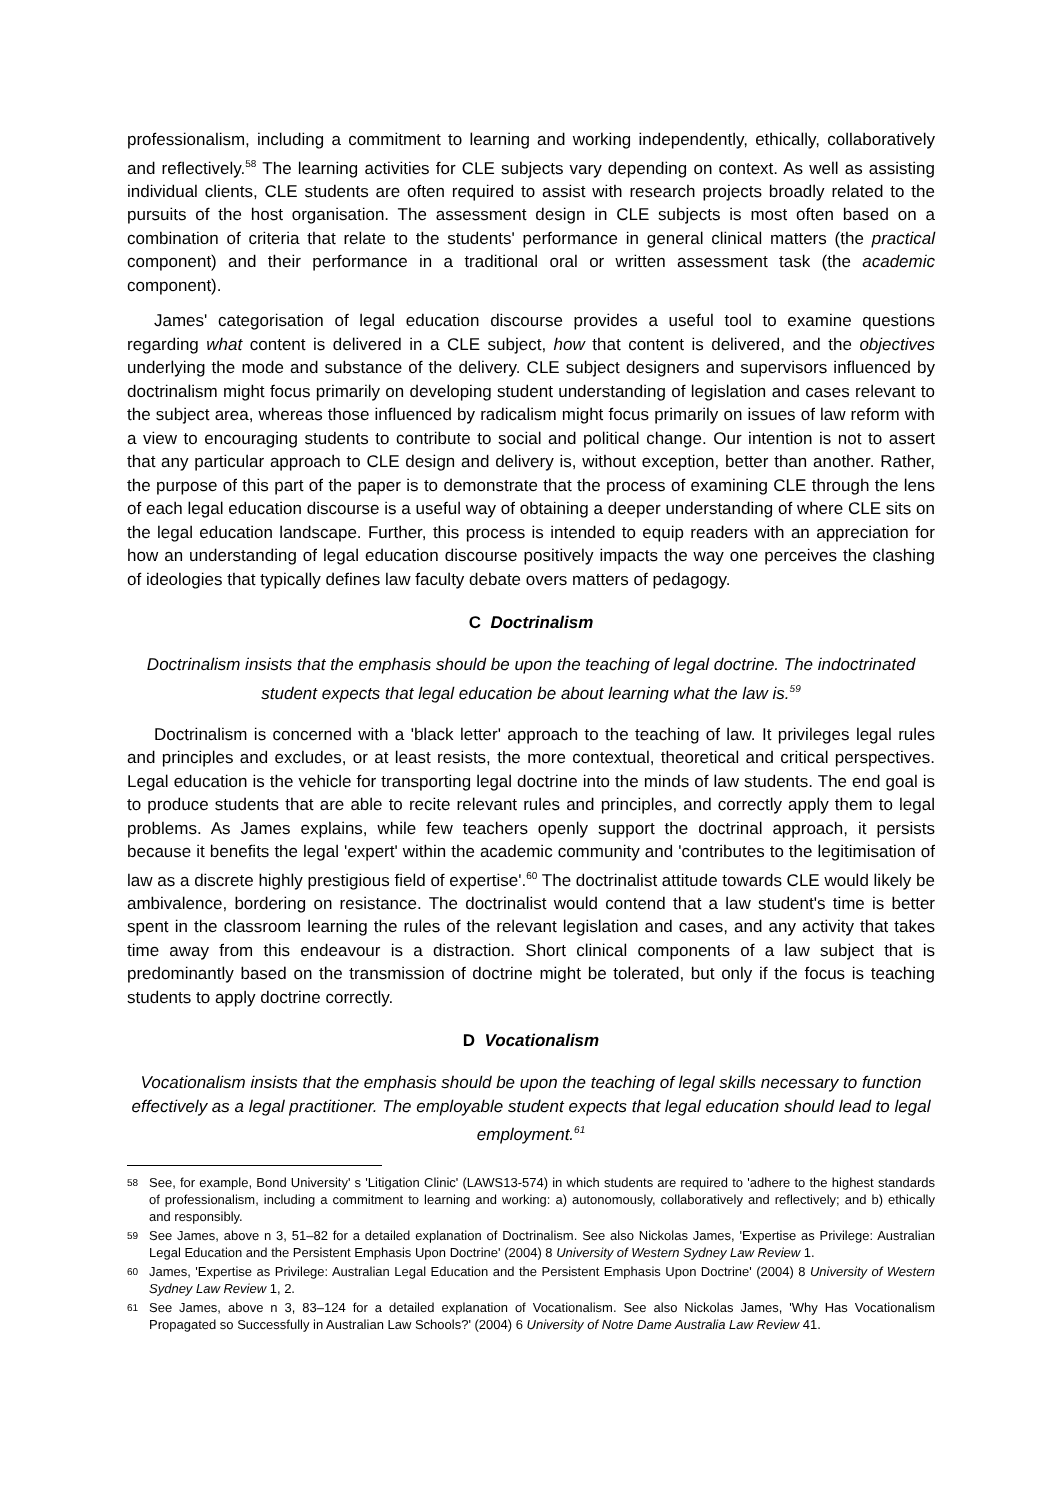professionalism, including a commitment to learning and working independently, ethically, collaboratively and reflectively.<sup>58</sup> The learning activities for CLE subjects vary depending on context. As well as assisting individual clients, CLE students are often required to assist with research projects broadly related to the pursuits of the host organisation. The assessment design in CLE subjects is most often based on a combination of criteria that relate to the students' performance in general clinical matters (the practical component) and their performance in a traditional oral or written assessment task (the academic component).
James' categorisation of legal education discourse provides a useful tool to examine questions regarding what content is delivered in a CLE subject, how that content is delivered, and the objectives underlying the mode and substance of the delivery. CLE subject designers and supervisors influenced by doctrinalism might focus primarily on developing student understanding of legislation and cases relevant to the subject area, whereas those influenced by radicalism might focus primarily on issues of law reform with a view to encouraging students to contribute to social and political change. Our intention is not to assert that any particular approach to CLE design and delivery is, without exception, better than another. Rather, the purpose of this part of the paper is to demonstrate that the process of examining CLE through the lens of each legal education discourse is a useful way of obtaining a deeper understanding of where CLE sits on the legal education landscape. Further, this process is intended to equip readers with an appreciation for how an understanding of legal education discourse positively impacts the way one perceives the clashing of ideologies that typically defines law faculty debate overs matters of pedagogy.
C Doctrinalism
Doctrinalism insists that the emphasis should be upon the teaching of legal doctrine. The indoctrinated student expects that legal education be about learning what the law is.<sup>59</sup>
Doctrinalism is concerned with a 'black letter' approach to the teaching of law. It privileges legal rules and principles and excludes, or at least resists, the more contextual, theoretical and critical perspectives. Legal education is the vehicle for transporting legal doctrine into the minds of law students. The end goal is to produce students that are able to recite relevant rules and principles, and correctly apply them to legal problems. As James explains, while few teachers openly support the doctrinal approach, it persists because it benefits the legal 'expert' within the academic community and 'contributes to the legitimisation of law as a discrete highly prestigious field of expertise'.<sup>60</sup> The doctrinalist attitude towards CLE would likely be ambivalence, bordering on resistance. The doctrinalist would contend that a law student's time is better spent in the classroom learning the rules of the relevant legislation and cases, and any activity that takes time away from this endeavour is a distraction. Short clinical components of a law subject that is predominantly based on the transmission of doctrine might be tolerated, but only if the focus is teaching students to apply doctrine correctly.
D Vocationalism
Vocationalism insists that the emphasis should be upon the teaching of legal skills necessary to function effectively as a legal practitioner. The employable student expects that legal education should lead to legal employment.<sup>61</sup>
58 See, for example, Bond University' s 'Litigation Clinic' (LAWS13-574) in which students are required to 'adhere to the highest standards of professionalism, including a commitment to learning and working: a) autonomously, collaboratively and reflectively; and b) ethically and responsibly.
59 See James, above n 3, 51–82 for a detailed explanation of Doctrinalism. See also Nickolas James, 'Expertise as Privilege: Australian Legal Education and the Persistent Emphasis Upon Doctrine' (2004) 8 University of Western Sydney Law Review 1.
60 James, 'Expertise as Privilege: Australian Legal Education and the Persistent Emphasis Upon Doctrine' (2004) 8 University of Western Sydney Law Review 1, 2.
61 See James, above n 3, 83–124 for a detailed explanation of Vocationalism. See also Nickolas James, 'Why Has Vocationalism Propagated so Successfully in Australian Law Schools?' (2004) 6 University of Notre Dame Australia Law Review 41.